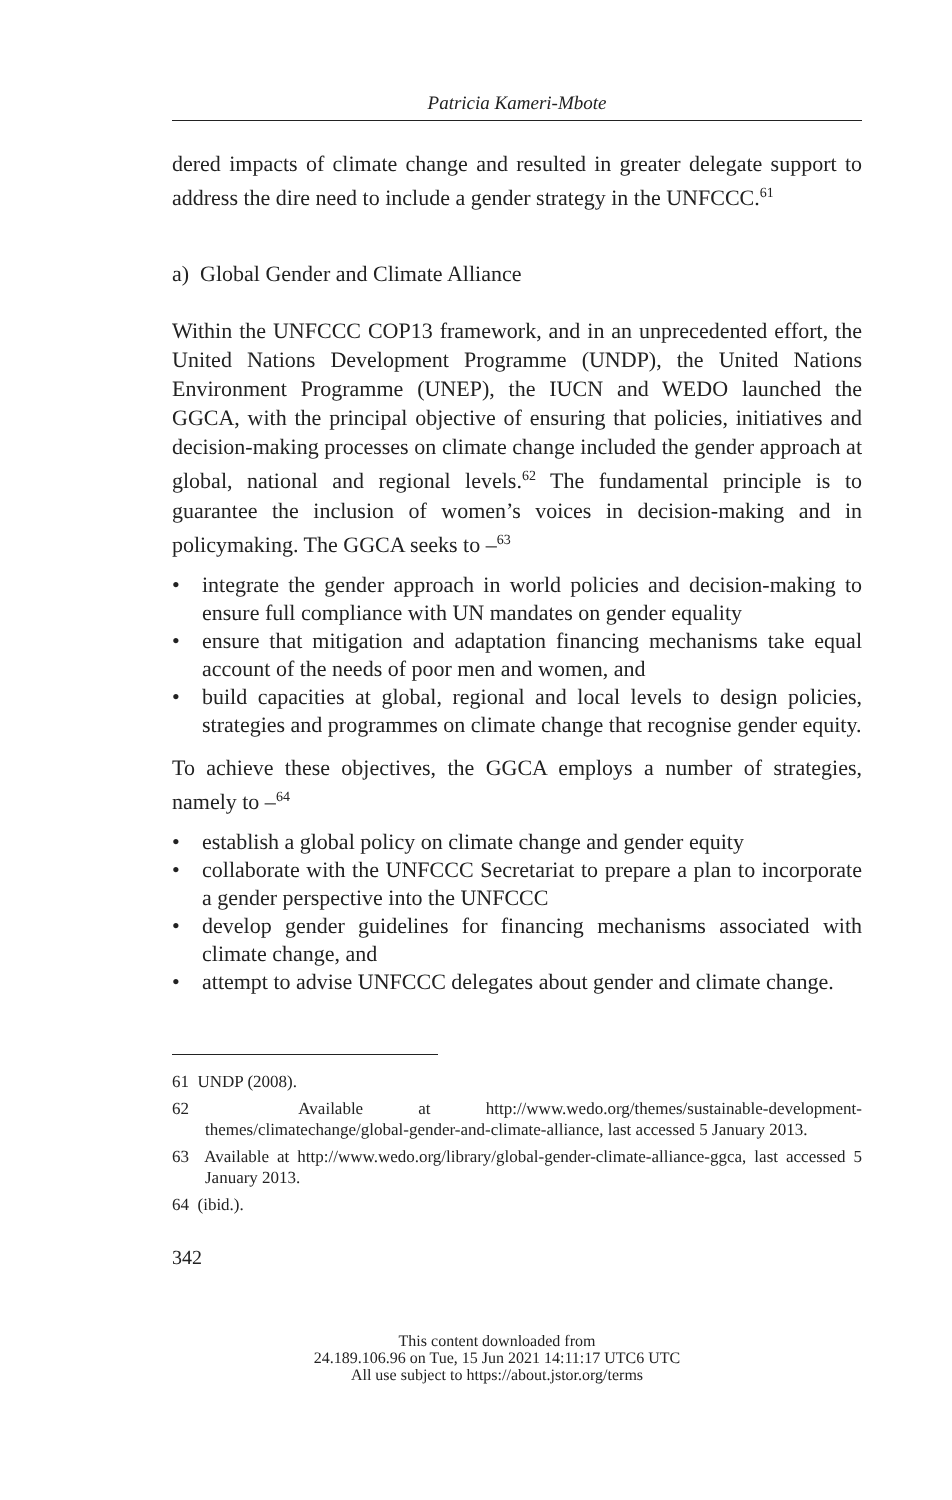Patricia Kameri-Mbote
dered impacts of climate change and resulted in greater delegate support to address the dire need to include a gender strategy in the UNFCCC.<sup>61</sup>
a) Global Gender and Climate Alliance
Within the UNFCCC COP13 framework, and in an unprecedented effort, the United Nations Development Programme (UNDP), the United Nations Environment Programme (UNEP), the IUCN and WEDO launched the GGCA, with the principal objective of ensuring that policies, initiatives and decision-making processes on climate change included the gender approach at global, national and regional levels.<sup>62</sup> The fundamental principle is to guarantee the inclusion of women’s voices in decision-making and in policymaking. The GGCA seeks to –<sup>63</sup>
• integrate the gender approach in world policies and decision-making to ensure full compliance with UN mandates on gender equality
• ensure that mitigation and adaptation financing mechanisms take equal account of the needs of poor men and women, and
• build capacities at global, regional and local levels to design policies, strategies and programmes on climate change that recognise gender equity.
To achieve these objectives, the GGCA employs a number of strategies, namely to –<sup>64</sup>
• establish a global policy on climate change and gender equity
• collaborate with the UNFCCC Secretariat to prepare a plan to incorporate a gender perspective into the UNFCCC
• develop gender guidelines for financing mechanisms associated with climate change, and
• attempt to advise UNFCCC delegates about gender and climate change.
61 UNDP (2008).
62 Available at http://www.wedo.org/themes/sustainable-development-themes/climatechange/global-gender-and-climate-alliance, last accessed 5 January 2013.
63 Available at http://www.wedo.org/library/global-gender-climate-alliance-ggca, last accessed 5 January 2013.
64 (ibid.).
342
This content downloaded from
24.189.106.96 on Tue, 15 Jun 2021 14:11:17 UTC6 UTC
All use subject to https://about.jstor.org/terms